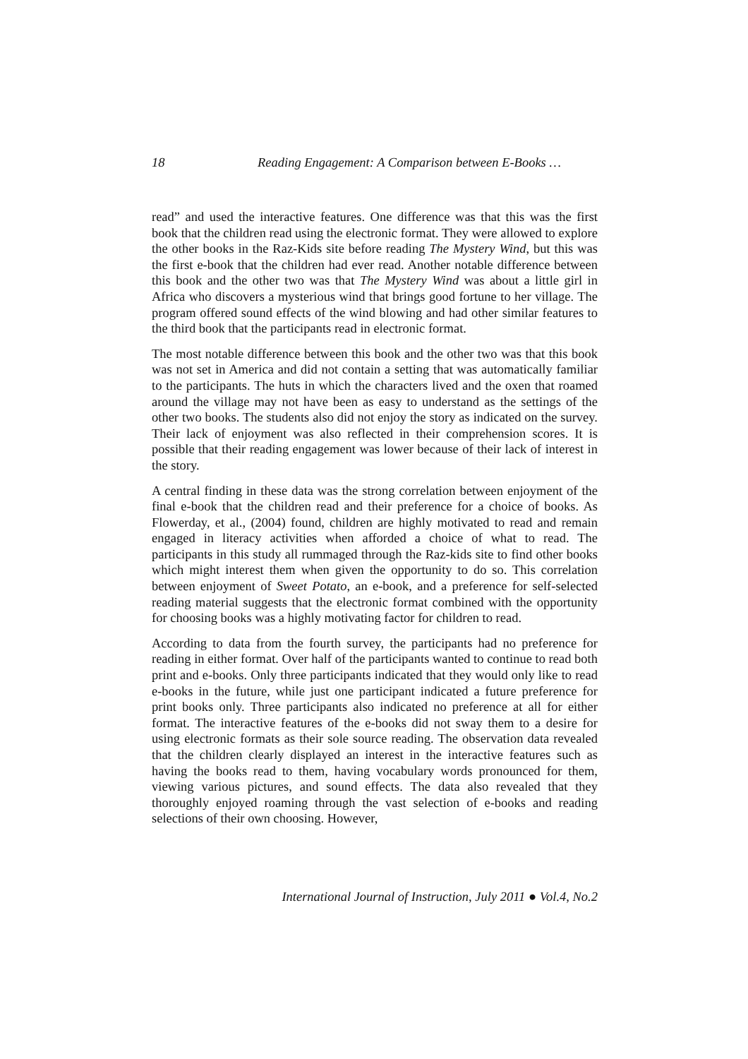18 Reading Engagement: A Comparison between E-Books …
read” and used the interactive features. One difference was that this was the first book that the children read using the electronic format. They were allowed to explore the other books in the Raz-Kids site before reading The Mystery Wind, but this was the first e-book that the children had ever read. Another notable difference between this book and the other two was that The Mystery Wind was about a little girl in Africa who discovers a mysterious wind that brings good fortune to her village. The program offered sound effects of the wind blowing and had other similar features to the third book that the participants read in electronic format.
The most notable difference between this book and the other two was that this book was not set in America and did not contain a setting that was automatically familiar to the participants. The huts in which the characters lived and the oxen that roamed around the village may not have been as easy to understand as the settings of the other two books. The students also did not enjoy the story as indicated on the survey. Their lack of enjoyment was also reflected in their comprehension scores. It is possible that their reading engagement was lower because of their lack of interest in the story.
A central finding in these data was the strong correlation between enjoyment of the final e-book that the children read and their preference for a choice of books. As Flowerday, et al., (2004) found, children are highly motivated to read and remain engaged in literacy activities when afforded a choice of what to read. The participants in this study all rummaged through the Raz-kids site to find other books which might interest them when given the opportunity to do so. This correlation between enjoyment of Sweet Potato, an e-book, and a preference for self-selected reading material suggests that the electronic format combined with the opportunity for choosing books was a highly motivating factor for children to read.
According to data from the fourth survey, the participants had no preference for reading in either format. Over half of the participants wanted to continue to read both print and e-books. Only three participants indicated that they would only like to read e-books in the future, while just one participant indicated a future preference for print books only. Three participants also indicated no preference at all for either format. The interactive features of the e-books did not sway them to a desire for using electronic formats as their sole source reading. The observation data revealed that the children clearly displayed an interest in the interactive features such as having the books read to them, having vocabulary words pronounced for them, viewing various pictures, and sound effects. The data also revealed that they thoroughly enjoyed roaming through the vast selection of e-books and reading selections of their own choosing. However,
International Journal of Instruction, July 2011 ● Vol.4, No.2